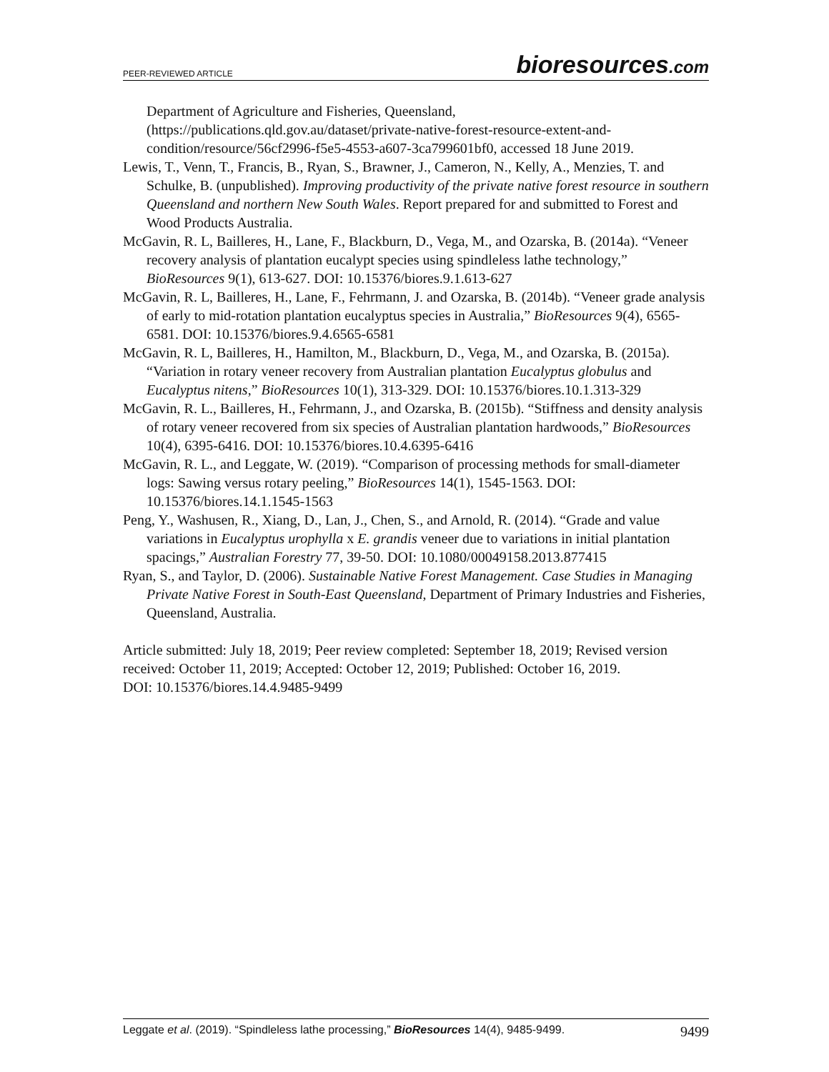PEER-REVIEWED ARTICLE
bioresources.com
Department of Agriculture and Fisheries, Queensland, (https://publications.qld.gov.au/dataset/private-native-forest-resource-extent-and-condition/resource/56cf2996-f5e5-4553-a607-3ca799601bf0, accessed 18 June 2019.
Lewis, T., Venn, T., Francis, B., Ryan, S., Brawner, J., Cameron, N., Kelly, A., Menzies, T. and Schulke, B. (unpublished). Improving productivity of the private native forest resource in southern Queensland and northern New South Wales. Report prepared for and submitted to Forest and Wood Products Australia.
McGavin, R. L, Bailleres, H., Lane, F., Blackburn, D., Vega, M., and Ozarska, B. (2014a). “Veneer recovery analysis of plantation eucalypt species using spindleless lathe technology,” BioResources 9(1), 613-627. DOI: 10.15376/biores.9.1.613-627
McGavin, R. L, Bailleres, H., Lane, F., Fehrmann, J. and Ozarska, B. (2014b). “Veneer grade analysis of early to mid-rotation plantation eucalyptus species in Australia,” BioResources 9(4), 6565-6581. DOI: 10.15376/biores.9.4.6565-6581
McGavin, R. L, Bailleres, H., Hamilton, M., Blackburn, D., Vega, M., and Ozarska, B. (2015a). “Variation in rotary veneer recovery from Australian plantation Eucalyptus globulus and Eucalyptus nitens,” BioResources 10(1), 313-329. DOI: 10.15376/biores.10.1.313-329
McGavin, R. L., Bailleres, H., Fehrmann, J., and Ozarska, B. (2015b). “Stiffness and density analysis of rotary veneer recovered from six species of Australian plantation hardwoods,” BioResources 10(4), 6395-6416. DOI: 10.15376/biores.10.4.6395-6416
McGavin, R. L., and Leggate, W. (2019). “Comparison of processing methods for small-diameter logs: Sawing versus rotary peeling,” BioResources 14(1), 1545-1563. DOI: 10.15376/biores.14.1.1545-1563
Peng, Y., Washusen, R., Xiang, D., Lan, J., Chen, S., and Arnold, R. (2014). “Grade and value variations in Eucalyptus urophylla x E. grandis veneer due to variations in initial plantation spacings,” Australian Forestry 77, 39-50. DOI: 10.1080/00049158.2013.877415
Ryan, S., and Taylor, D. (2006). Sustainable Native Forest Management. Case Studies in Managing Private Native Forest in South-East Queensland, Department of Primary Industries and Fisheries, Queensland, Australia.
Article submitted: July 18, 2019; Peer review completed: September 18, 2019; Revised version received: October 11, 2019; Accepted: October 12, 2019; Published: October 16, 2019.
DOI: 10.15376/biores.14.4.9485-9499
Leggate et al. (2019). “Spindleless lathe processing,” BioResources 14(4), 9485-9499. 9499